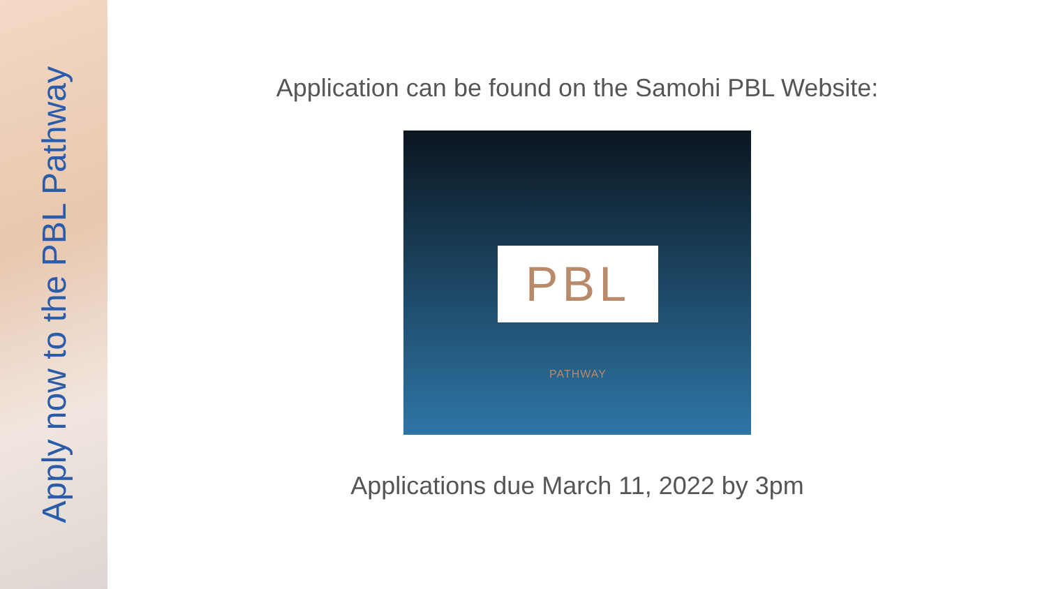Apply now to the PBL Pathway
Application can be found on the Samohi PBL Website:
PBL PATHWAY
Applications due March 11, 2022 by 3pm